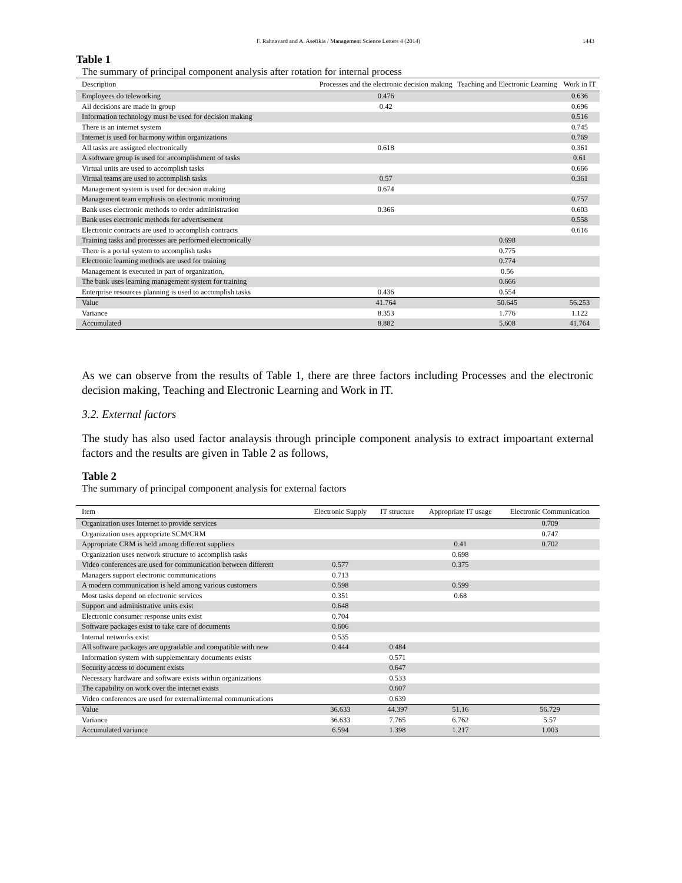F. Rahnavard and A. Asefikia / Management Science Letters 4 (2014) 1443
Table 1
The summary of principal component analysis after rotation for internal process
| Description | Processes and the electronic decision making | Teaching and Electronic Learning | Work in IT |
| --- | --- | --- | --- |
| Employees do teleworking | 0.476 | | 0.636 |
| All decisions are made in group | 0.42 | | 0.696 |
| Information technology must be used for decision making | | | 0.516 |
| There is an internet system | | | 0.745 |
| Internet is used for harmony within organizations | | | 0.769 |
| All tasks are assigned electronically | 0.618 | | 0.361 |
| A software group is used for accomplishment of tasks | | | 0.61 |
| Virtual units are used to accomplish tasks | | | 0.666 |
| Virtual teams are used to accomplish tasks | 0.57 | | 0.361 |
| Management system is used for decision making | 0.674 | | |
| Management team emphasis on electronic monitoring | | | 0.757 |
| Bank uses electronic methods to order administration | 0.366 | | 0.603 |
| Bank uses electronic methods for advertisement | | | 0.558 |
| Electronic contracts are used to accomplish contracts | | | 0.616 |
| Training tasks and processes are performed electronically | | 0.698 | |
| There is a portal system to accomplish tasks | | 0.775 | |
| Electronic learning methods are used for training | | 0.774 | |
| Management is executed in part of organization, | | 0.56 | |
| The bank uses learning management system for training | | 0.666 | |
| Enterprise resources planning is used to accomplish tasks | 0.436 | 0.554 | |
| Value | 41.764 | 50.645 | 56.253 |
| Variance | 8.353 | 1.776 | 1.122 |
| Accumulated | 8.882 | 5.608 | 41.764 |
As we can observe from the results of Table 1, there are three factors including Processes and the electronic decision making, Teaching and Electronic Learning and Work in IT.
3.2. External factors
The study has also used factor analaysis through principle component analysis to extract impoartant external factors and the results are given in Table 2 as follows,
Table 2
The summary of principal component analysis for external factors
| Item | Electronic Supply | IT structure | Appropriate IT usage | Electronic Communication |
| --- | --- | --- | --- | --- |
| Organization uses Internet to provide services | | | | 0.709 |
| Organization uses appropriate SCM/CRM | | | | 0.747 |
| Appropriate CRM is held among different suppliers | | | 0.41 | 0.702 |
| Organization uses network structure to accomplish tasks | | | 0.698 | |
| Video conferences are used for communication between different | 0.577 | | 0.375 | |
| Managers support electronic communications | 0.713 | | | |
| A modern communication is held among various customers | 0.598 | | 0.599 | |
| Most tasks depend on electronic services | 0.351 | | 0.68 | |
| Support and administrative units exist | 0.648 | | | |
| Electronic consumer response units exist | 0.704 | | | |
| Software packages exist to take care of documents | 0.606 | | | |
| Internal networks exist | 0.535 | | | |
| All software packages are upgradable and compatible with new | 0.444 | 0.484 | | |
| Information system with supplementary documents exists | | 0.571 | | |
| Security access to document exists | | 0.647 | | |
| Necessary hardware and software exists within organizations | | 0.533 | | |
| The capability on work over the internet exists | | 0.607 | | |
| Video conferences are used for external/internal communications | | 0.639 | | |
| Value | 36.633 | 44.397 | 51.16 | 56.729 |
| Variance | 36.633 | 7.765 | 6.762 | 5.57 |
| Accumulated variance | 6.594 | 1.398 | 1.217 | 1.003 |